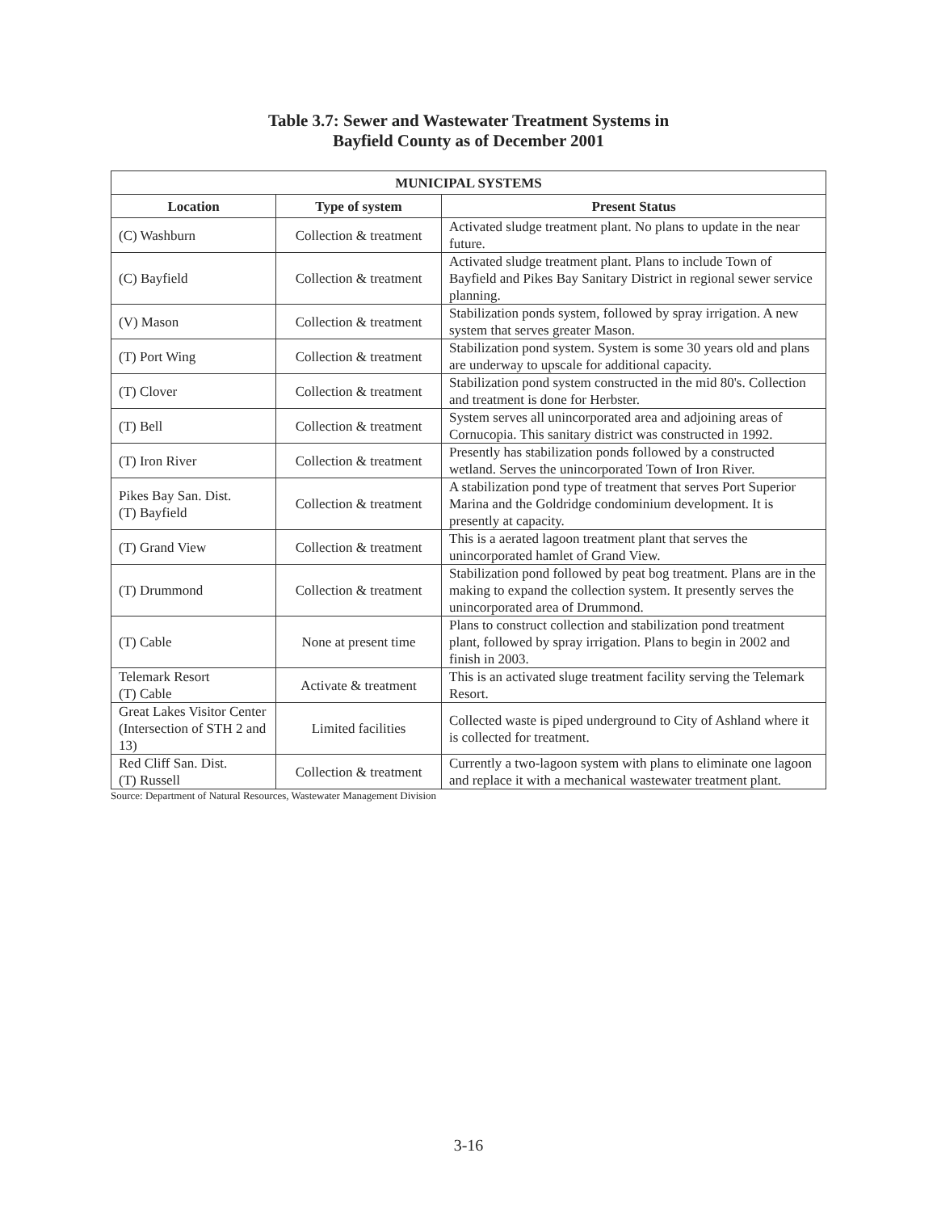Table 3.7: Sewer and Wastewater Treatment Systems in
Bayfield County as of December 2001
| MUNICIPAL SYSTEMS | | |
| --- | --- | --- |
| Location | Type of system | Present Status |
| (C) Washburn | Collection & treatment | Activated sludge treatment plant. No plans to update in the near future. |
| (C) Bayfield | Collection & treatment | Activated sludge treatment plant. Plans to include Town of Bayfield and Pikes Bay Sanitary District in regional sewer service planning. |
| (V) Mason | Collection & treatment | Stabilization ponds system, followed by spray irrigation. A new system that serves greater Mason. |
| (T) Port Wing | Collection & treatment | Stabilization pond system. System is some 30 years old and plans are underway to upscale for additional capacity. |
| (T) Clover | Collection & treatment | Stabilization pond system constructed in the mid 80's. Collection and treatment is done for Herbster. |
| (T) Bell | Collection & treatment | System serves all unincorporated area and adjoining areas of Cornucopia. This sanitary district was constructed in 1992. |
| (T) Iron River | Collection & treatment | Presently has stabilization ponds followed by a constructed wetland. Serves the unincorporated Town of Iron River. |
| Pikes Bay San. Dist. (T) Bayfield | Collection & treatment | A stabilization pond type of treatment that serves Port Superior Marina and the Goldridge condominium development. It is presently at capacity. |
| (T) Grand View | Collection & treatment | This is a aerated lagoon treatment plant that serves the unincorporated hamlet of Grand View. |
| (T) Drummond | Collection & treatment | Stabilization pond followed by peat bog treatment. Plans are in the making to expand the collection system. It presently serves the unincorporated area of Drummond. |
| (T) Cable | None at present time | Plans to construct collection and stabilization pond treatment plant, followed by spray irrigation. Plans to begin in 2002 and finish in 2003. |
| Telemark Resort (T) Cable | Activate & treatment | This is an activated sluge treatment facility serving the Telemark Resort. |
| Great Lakes Visitor Center (Intersection of STH 2 and 13) | Limited facilities | Collected waste is piped underground to City of Ashland where it is collected for treatment. |
| Red Cliff San. Dist. (T) Russell | Collection & treatment | Currently a two-lagoon system with plans to eliminate one lagoon and replace it with a mechanical wastewater treatment plant. |
Source: Department of Natural Resources, Wastewater Management Division
3-16